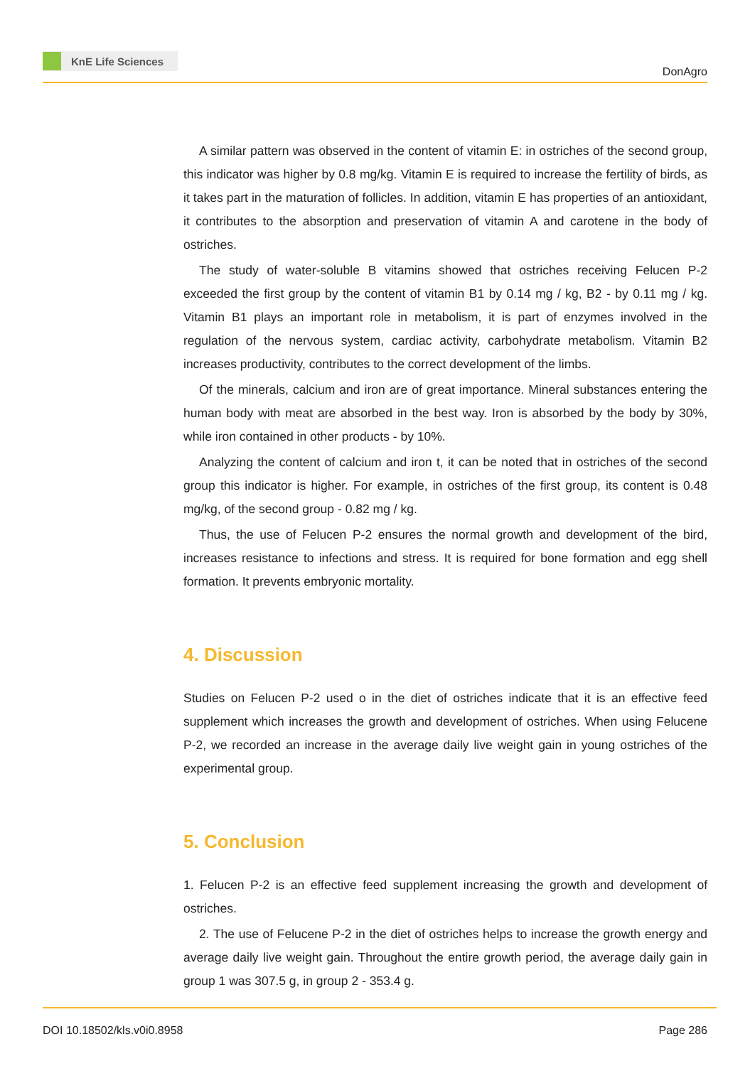KnE Life Sciences
DonAgro
A similar pattern was observed in the content of vitamin E: in ostriches of the second group, this indicator was higher by 0.8 mg/kg. Vitamin E is required to increase the fertility of birds, as it takes part in the maturation of follicles. In addition, vitamin E has properties of an antioxidant, it contributes to the absorption and preservation of vitamin A and carotene in the body of ostriches.
The study of water-soluble B vitamins showed that ostriches receiving Felucen P-2 exceeded the first group by the content of vitamin B1 by 0.14 mg / kg, B2 - by 0.11 mg / kg. Vitamin B1 plays an important role in metabolism, it is part of enzymes involved in the regulation of the nervous system, cardiac activity, carbohydrate metabolism. Vitamin B2 increases productivity, contributes to the correct development of the limbs.
Of the minerals, calcium and iron are of great importance. Mineral substances entering the human body with meat are absorbed in the best way. Iron is absorbed by the body by 30%, while iron contained in other products - by 10%.
Analyzing the content of calcium and iron t, it can be noted that in ostriches of the second group this indicator is higher. For example, in ostriches of the first group, its content is 0.48 mg/kg, of the second group - 0.82 mg / kg.
Thus, the use of Felucen P-2 ensures the normal growth and development of the bird, increases resistance to infections and stress. It is required for bone formation and egg shell formation. It prevents embryonic mortality.
4. Discussion
Studies on Felucen P-2 used o in the diet of ostriches indicate that it is an effective feed supplement which increases the growth and development of ostriches. When using Felucene P-2, we recorded an increase in the average daily live weight gain in young ostriches of the experimental group.
5. Conclusion
1. Felucen P-2 is an effective feed supplement increasing the growth and development of ostriches.
2. The use of Felucene P-2 in the diet of ostriches helps to increase the growth energy and average daily live weight gain. Throughout the entire growth period, the average daily gain in group 1 was 307.5 g, in group 2 - 353.4 g.
DOI 10.18502/kls.v0i0.8958 Page 286